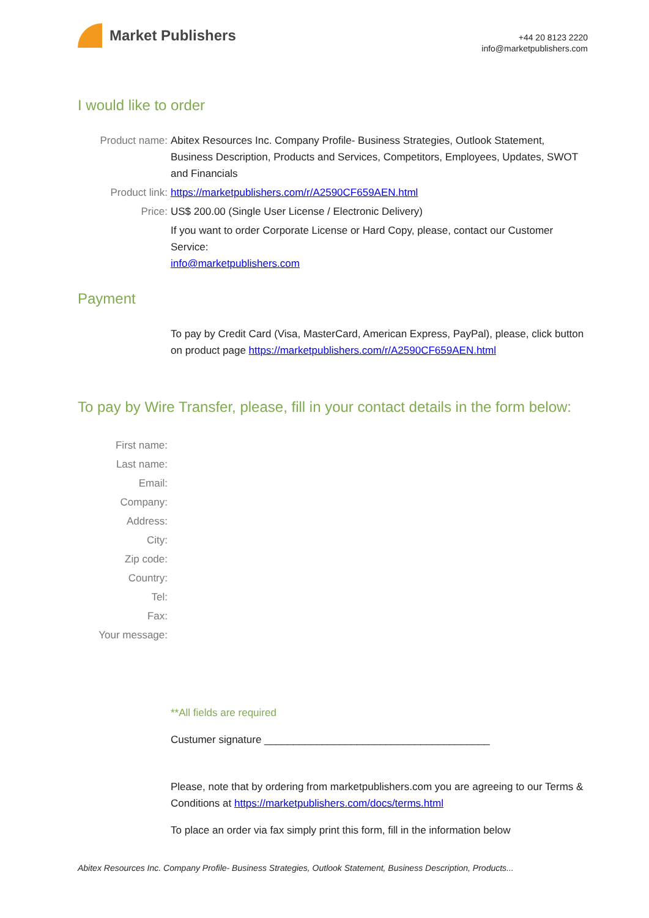Market Publishers
+44 20 8123 2220
info@marketpublishers.com
I would like to order
Product name: Abitex Resources Inc. Company Profile- Business Strategies, Outlook Statement, Business Description, Products and Services, Competitors, Employees, Updates, SWOT and Financials
Product link: https://marketpublishers.com/r/A2590CF659AEN.html
Price: US$ 200.00 (Single User License / Electronic Delivery)
If you want to order Corporate License or Hard Copy, please, contact our Customer Service:
info@marketpublishers.com
Payment
To pay by Credit Card (Visa, MasterCard, American Express, PayPal), please, click button on product page https://marketpublishers.com/r/A2590CF659AEN.html
To pay by Wire Transfer, please, fill in your contact details in the form below:
First name:
Last name:
Email:
Company:
Address:
City:
Zip code:
Country:
Tel:
Fax:
Your message:
**All fields are required
Custumer signature _______________________________________
Please, note that by ordering from marketpublishers.com you are agreeing to our Terms & Conditions at https://marketpublishers.com/docs/terms.html
To place an order via fax simply print this form, fill in the information below
Abitex Resources Inc. Company Profile- Business Strategies, Outlook Statement, Business Description, Products...